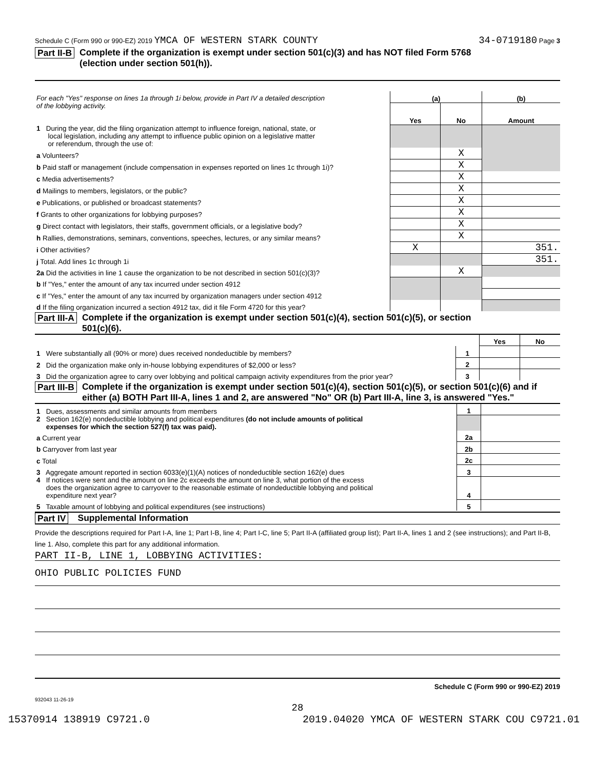Schedule C (Form 990 or 990-EZ) 2019 YMCA OF WESTERN STARK COUNTY 34-0719180 Page 3
Part II-B Complete if the organization is exempt under section 501(c)(3) and has NOT filed Form 5768
(election under section 501(h)).
| For each "Yes" response on lines 1a through 1i below, provide in Part IV a detailed description of the lobbying activity. | (a) | | (b) |
| | Yes | No | Amount |
| 1 During the year, did the filing organization attempt to influence foreign, national, state, or local legislation, including any attempt to influence public opinion on a legislative matter or referendum, through the use of: | | | |
| a Volunteers? | | X | |
| b Paid staff or management (include compensation in expenses reported on lines 1c through 1i)? | | X | |
| c Media advertisements? | | X | |
| d Mailings to members, legislators, or the public? | | X | |
| e Publications, or published or broadcast statements? | | X | |
| f Grants to other organizations for lobbying purposes? | | X | |
| g Direct contact with legislators, their staffs, government officials, or a legislative body? | | X | |
| h Rallies, demonstrations, seminars, conventions, speeches, lectures, or any similar means? | | X | |
| i Other activities? | X | | 351. |
| j Total. Add lines 1c through 1i | | | 351. |
| 2a Did the activities in line 1 cause the organization to be not described in section 501(c)(3)? | | X | |
| b If "Yes," enter the amount of any tax incurred under section 4912 | | | |
| c If "Yes," enter the amount of any tax incurred by organization managers under section 4912 | | | |
| d If the filing organization incurred a section 4912 tax, did it file Form 4720 for this year? | | | |
Part III-A Complete if the organization is exempt under section 501(c)(4), section 501(c)(5), or section
501(c)(6).
| | | Yes | No |
| 1 Were substantially all (90% or more) dues received nondeductible by members? | 1 | | |
| 2 Did the organization make only in-house lobbying expenditures of $2,000 or less? | 2 | | |
| 3 Did the organization agree to carry over lobbying and political campaign activity expenditures from the prior year? | 3 | | |
Part III-B Complete if the organization is exempt under section 501(c)(4), section 501(c)(5), or section 501(c)(6) and if either (a) BOTH Part III-A, lines 1 and 2, are answered "No" OR (b) Part III-A, line 3, is answered "Yes."
| 1 Dues, assessments and similar amounts from members | 1 | |
| 2 Section 162(e) nondeductible lobbying and political expenditures (do not include amounts of political expenses for which the section 527(f) tax was paid). | | |
| a Current year | 2a | |
| b Carryover from last year | 2b | |
| c Total | 2c | |
| 3 Aggregate amount reported in section 6033(e)(1)(A) notices of nondeductible section 162(e) dues | 3 | |
| 4 If notices were sent and the amount on line 2c exceeds the amount on line 3, what portion of the excess does the organization agree to carryover to the reasonable estimate of nondeductible lobbying and political expenditure next year? | 4 | |
| 5 Taxable amount of lobbying and political expenditures (see instructions) | 5 | |
Part IV Supplemental Information
Provide the descriptions required for Part I-A, line 1; Part I-B, line 4; Part I-C, line 5; Part II-A (affiliated group list); Part II-A, lines 1 and 2 (see instructions); and Part II-B, line 1. Also, complete this part for any additional information.
PART II-B, LINE 1, LOBBYING ACTIVITIES:
OHIO PUBLIC POLICIES FUND
Schedule C (Form 990 or 990-EZ) 2019
932043 11-26-19
28
15370914 138919 C9721.0 2019.04020 YMCA OF WESTERN STARK COU C9721.01